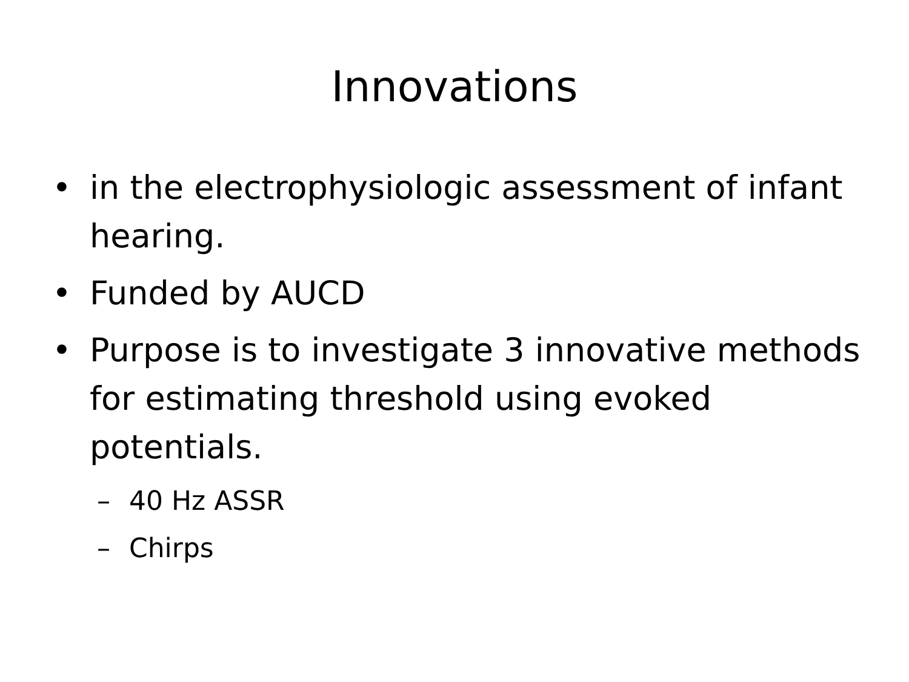Innovations
• in the electrophysiologic assessment of infant hearing.
• Funded by AUCD
• Purpose is to investigate 3 innovative methods for estimating threshold using evoked potentials.
– 40 Hz ASSR
– Chirps